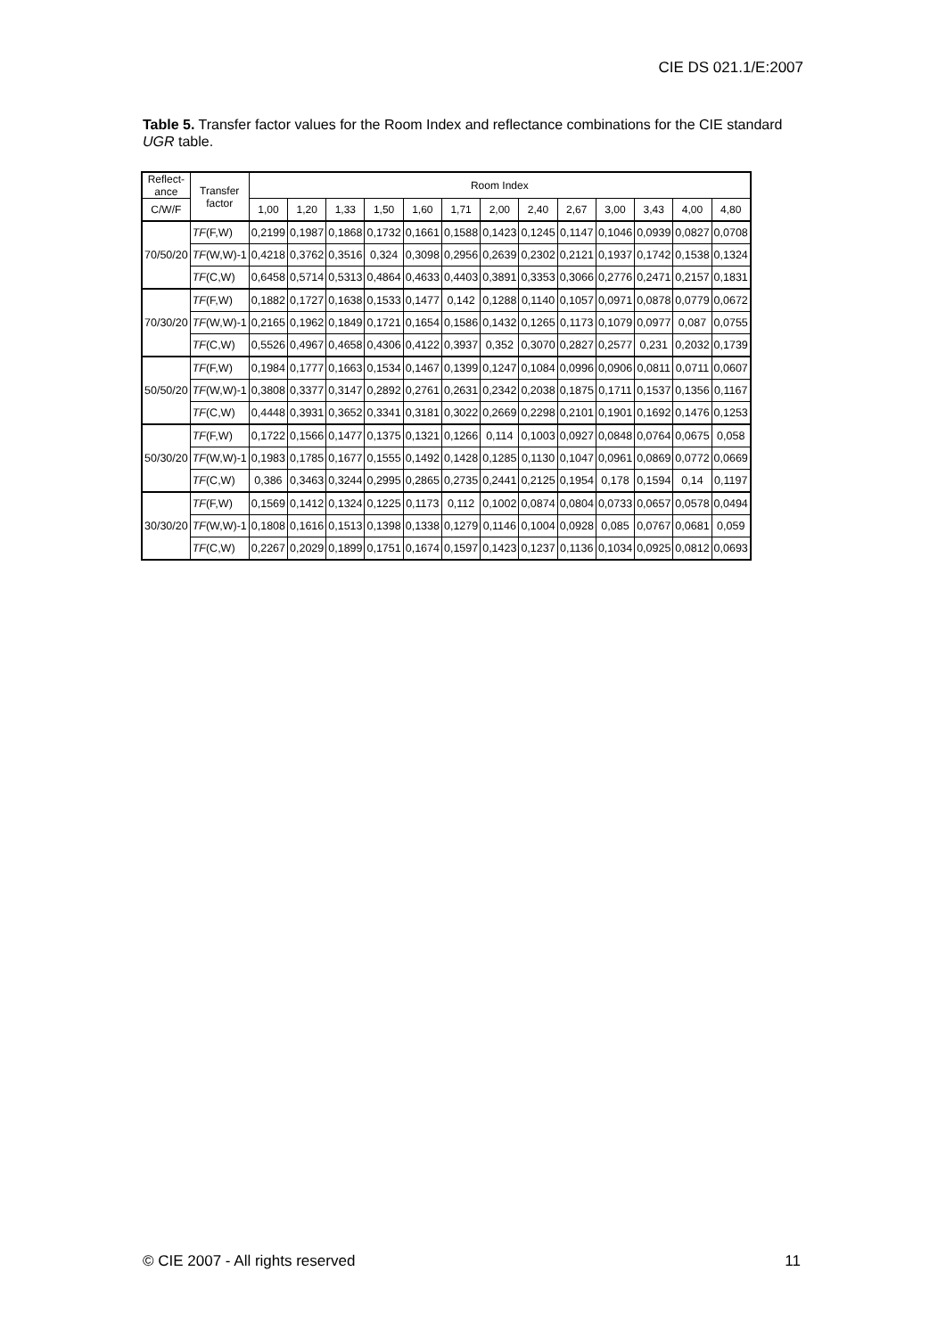CIE DS 021.1/E:2007
Table 5. Transfer factor values for the Room Index and reflectance combinations for the CIE standard UGR table.
| Reflect- ance | Transfer factor | Room Index | | | | | | | | | | | | |
| --- | --- | --- | --- | --- | --- | --- | --- | --- | --- | --- | --- | --- | --- | --- |
| C/W/F | | 1,00 | 1,20 | 1,33 | 1,50 | 1,60 | 1,71 | 2,00 | 2,40 | 2,67 | 3,00 | 3,43 | 4,00 | 4,80 |
| 70/50/20 | TF (F,W) | 0,2199 | 0,1987 | 0,1868 | 0,1732 | 0,1661 | 0,1588 | 0,1423 | 0,1245 | 0,1147 | 0,1046 | 0,0939 | 0,0827 | 0,0708 |
| | TF (W,W)-1 | 0,4218 | 0,3762 | 0,3516 | 0,324 | 0,3098 | 0,2956 | 0,2639 | 0,2302 | 0,2121 | 0,1937 | 0,1742 | 0,1538 | 0,1324 |
| | TF (C,W) | 0,6458 | 0,5714 | 0,5313 | 0,4864 | 0,4633 | 0,4403 | 0,3891 | 0,3353 | 0,3066 | 0,2776 | 0,2471 | 0,2157 | 0,1831 |
| 70/30/20 | TF (F,W) | 0,1882 | 0,1727 | 0,1638 | 0,1533 | 0,1477 | 0,142 | 0,1288 | 0,1140 | 0,1057 | 0,0971 | 0,0878 | 0,0779 | 0,0672 |
| | TF (W,W)-1 | 0,2165 | 0,1962 | 0,1849 | 0,1721 | 0,1654 | 0,1586 | 0,1432 | 0,1265 | 0,1173 | 0,1079 | 0,0977 | 0,087 | 0,0755 |
| | TF (C,W) | 0,5526 | 0,4967 | 0,4658 | 0,4306 | 0,4122 | 0,3937 | 0,352 | 0,3070 | 0,2827 | 0,2577 | 0,231 | 0,2032 | 0,1739 |
| 50/50/20 | TF (F,W) | 0,1984 | 0,1777 | 0,1663 | 0,1534 | 0,1467 | 0,1399 | 0,1247 | 0,1084 | 0,0996 | 0,0906 | 0,0811 | 0,0711 | 0,0607 |
| | TF (W,W)-1 | 0,3808 | 0,3377 | 0,3147 | 0,2892 | 0,2761 | 0,2631 | 0,2342 | 0,2038 | 0,1875 | 0,1711 | 0,1537 | 0,1356 | 0,1167 |
| | TF (C,W) | 0,4448 | 0,3931 | 0,3652 | 0,3341 | 0,3181 | 0,3022 | 0,2669 | 0,2298 | 0,2101 | 0,1901 | 0,1692 | 0,1476 | 0,1253 |
| 50/30/20 | TF (F,W) | 0,1722 | 0,1566 | 0,1477 | 0,1375 | 0,1321 | 0,1266 | 0,114 | 0,1003 | 0,0927 | 0,0848 | 0,0764 | 0,0675 | 0,058 |
| | TF (W,W)-1 | 0,1983 | 0,1785 | 0,1677 | 0,1555 | 0,1492 | 0,1428 | 0,1285 | 0,1130 | 0,1047 | 0,0961 | 0,0869 | 0,0772 | 0,0669 |
| | TF (C,W) | 0,386 | 0,3463 | 0,3244 | 0,2995 | 0,2865 | 0,2735 | 0,2441 | 0,2125 | 0,1954 | 0,178 | 0,1594 | 0,14 | 0,1197 |
| 30/30/20 | TF (F,W) | 0,1569 | 0,1412 | 0,1324 | 0,1225 | 0,1173 | 0,112 | 0,1002 | 0,0874 | 0,0804 | 0,0733 | 0,0657 | 0,0578 | 0,0494 |
| | TF (W,W)-1 | 0,1808 | 0,1616 | 0,1513 | 0,1398 | 0,1338 | 0,1279 | 0,1146 | 0,1004 | 0,0928 | 0,085 | 0,0767 | 0,0681 | 0,059 |
| | TF (C,W) | 0,2267 | 0,2029 | 0,1899 | 0,1751 | 0,1674 | 0,1597 | 0,1423 | 0,1237 | 0,1136 | 0,1034 | 0,0925 | 0,0812 | 0,0693 |
© CIE 2007 - All rights reserved
11